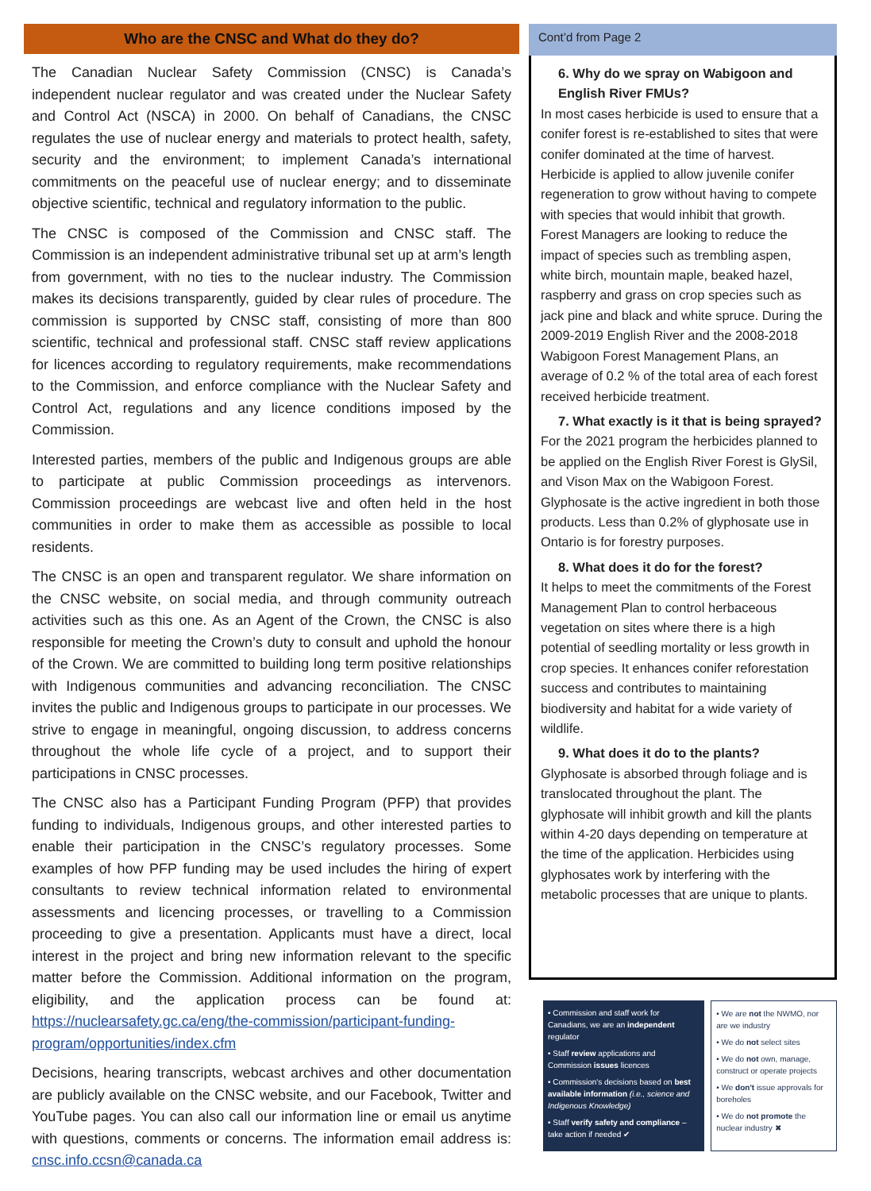Who are the CNSC and What do they do?
The Canadian Nuclear Safety Commission (CNSC) is Canada’s independent nuclear regulator and was created under the Nuclear Safety and Control Act (NSCA) in 2000. On behalf of Canadians, the CNSC regulates the use of nuclear energy and materials to protect health, safety, security and the environment; to implement Canada’s international commitments on the peaceful use of nuclear energy; and to disseminate objective scientific, technical and regulatory information to the public.
The CNSC is composed of the Commission and CNSC staff. The Commission is an independent administrative tribunal set up at arm’s length from government, with no ties to the nuclear industry. The Commission makes its decisions transparently, guided by clear rules of procedure. The commission is supported by CNSC staff, consisting of more than 800 scientific, technical and professional staff. CNSC staff review applications for licences according to regulatory requirements, make recommendations to the Commission, and enforce compliance with the Nuclear Safety and Control Act, regulations and any licence conditions imposed by the Commission.
Interested parties, members of the public and Indigenous groups are able to participate at public Commission proceedings as intervenors. Commission proceedings are webcast live and often held in the host communities in order to make them as accessible as possible to local residents.
The CNSC is an open and transparent regulator. We share information on the CNSC website, on social media, and through community outreach activities such as this one. As an Agent of the Crown, the CNSC is also responsible for meeting the Crown’s duty to consult and uphold the honour of the Crown. We are committed to building long term positive relationships with Indigenous communities and advancing reconciliation. The CNSC invites the public and Indigenous groups to participate in our processes. We strive to engage in meaningful, ongoing discussion, to address concerns throughout the whole life cycle of a project, and to support their participations in CNSC processes.
The CNSC also has a Participant Funding Program (PFP) that provides funding to individuals, Indigenous groups, and other interested parties to enable their participation in the CNSC’s regulatory processes. Some examples of how PFP funding may be used includes the hiring of expert consultants to review technical information related to environmental assessments and licencing processes, or travelling to a Commission proceeding to give a presentation. Applicants must have a direct, local interest in the project and bring new information relevant to the specific matter before the Commission. Additional information on the program, eligibility, and the application process can be found at: https://nuclearsafety.gc.ca/eng/the-commission/participant-funding-program/opportunities/index.cfm
Decisions, hearing transcripts, webcast archives and other documentation are publicly available on the CNSC website, and our Facebook, Twitter and YouTube pages. You can also call our information line or email us anytime with questions, comments or concerns. The information email address is: cnsc.info.ccsn@canada.ca
Cont’d from Page 2
6. Why do we spray on Wabigoon and English River FMUs?
In most cases herbicide is used to ensure that a conifer forest is re-established to sites that were conifer dominated at the time of harvest. Herbicide is applied to allow juvenile conifer regeneration to grow without having to compete with species that would inhibit that growth. Forest Managers are looking to reduce the impact of species such as trembling aspen, white birch, mountain maple, beaked hazel, raspberry and grass on crop species such as jack pine and black and white spruce. During the 2009-2019 English River and the 2008-2018 Wabigoon Forest Management Plans, an average of 0.2 % of the total area of each forest received herbicide treatment.
7. What exactly is it that is being sprayed?
For the 2021 program the herbicides planned to be applied on the English River Forest is GlySil, and Vison Max on the Wabigoon Forest. Glyphosate is the active ingredient in both those products. Less than 0.2% of glyphosate use in Ontario is for forestry purposes.
8. What does it do for the forest?
It helps to meet the commitments of the Forest Management Plan to control herbaceous vegetation on sites where there is a high potential of seedling mortality or less growth in crop species. It enhances conifer reforestation success and contributes to maintaining biodiversity and habitat for a wide variety of wildlife.
9. What does it do to the plants?
Glyphosate is absorbed through foliage and is translocated throughout the plant. The glyphosate will inhibit growth and kill the plants within 4-20 days depending on temperature at the time of the application. Herbicides using glyphosates work by interfering with the metabolic processes that are unique to plants.
• Commission and staff work for Canadians, we are an independent regulator
• Staff review applications and Commission issues licences
• Commission's decisions based on best available information (i.e., science and Indigenous Knowledge)
• Staff verify safety and compliance – take action if needed ✔
• We are not the NWMO, nor are we industry
• We do not select sites
• We do not own, manage, construct or operate projects
• We don't issue approvals for boreholes
• We do not promote the nuclear industry ✖